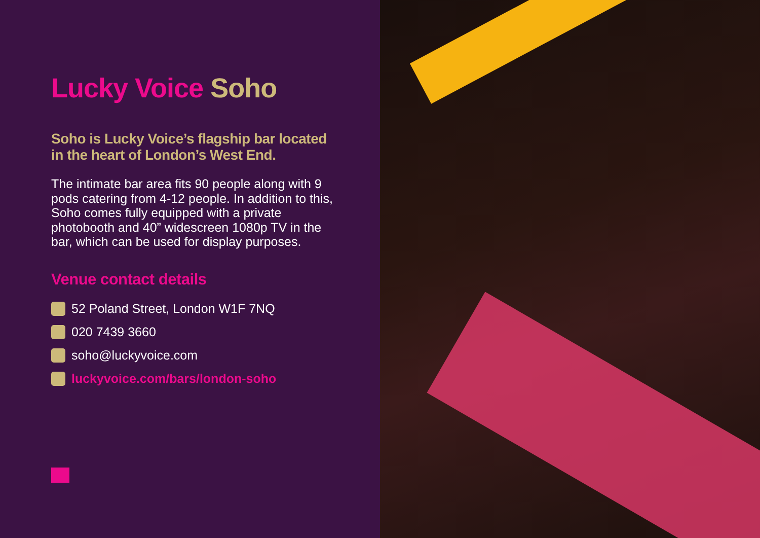Lucky Voice Soho
Soho is Lucky Voice’s flagship bar located in the heart of London’s West End.
The intimate bar area fits 90 people along with 9 pods catering from 4-12 people. In addition to this, Soho comes fully equipped with a private photobooth and 40” widescreen 1080p TV in the bar, which can be used for display purposes.
Venue contact details
52 Poland Street, London W1F 7NQ
020 7439 3660
soho@luckyvoice.com
luckyvoice.com/bars/london-soho